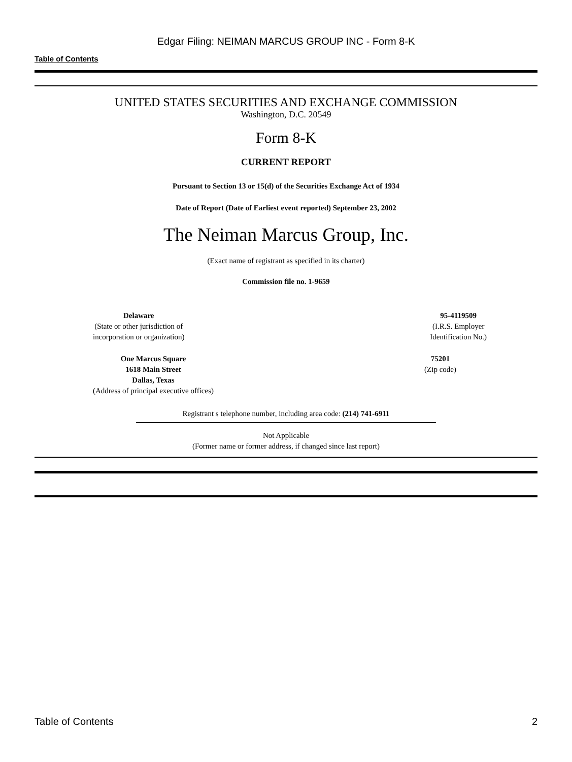Edgar Filing: NEIMAN MARCUS GROUP INC - Form 8-K
Table of Contents
UNITED STATES SECURITIES AND EXCHANGE COMMISSION
Washington, D.C. 20549
Form 8-K
CURRENT REPORT
Pursuant to Section 13 or 15(d) of the Securities Exchange Act of 1934
Date of Report (Date of Earliest event reported) September 23, 2002
The Neiman Marcus Group, Inc.
(Exact name of registrant as specified in its charter)
Commission file no. 1-9659
Delaware
(State or other jurisdiction of
incorporation or organization)
95-4119509
(I.R.S. Employer
Identification No.)
One Marcus Square
1618 Main Street
Dallas, Texas
(Address of principal executive offices)
75201
(Zip code)
Registrant s telephone number, including area code: (214) 741-6911
Not Applicable
(Former name or former address, if changed since last report)
Table of Contents 2